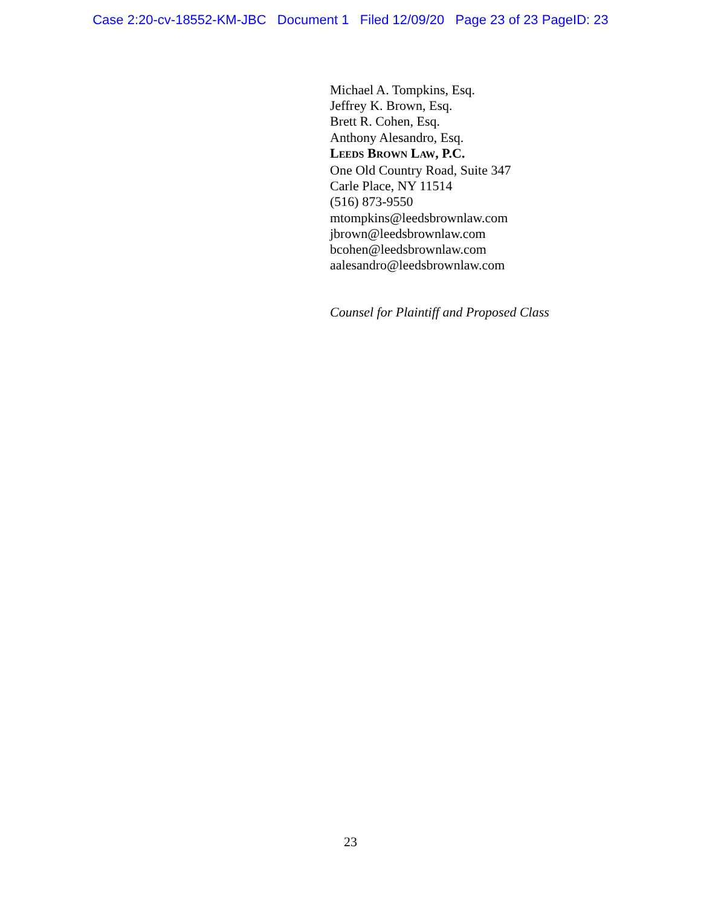Case 2:20-cv-18552-KM-JBC Document 1 Filed 12/09/20 Page 23 of 23 PageID: 23
Michael A. Tompkins, Esq.
Jeffrey K. Brown, Esq.
Brett R. Cohen, Esq.
Anthony Alesandro, Esq.
LEEDS BROWN LAW, P.C.
One Old Country Road, Suite 347
Carle Place, NY 11514
(516) 873-9550
mtompkins@leedsbrownlaw.com
jbrown@leedsbrownlaw.com
bcohen@leedsbrownlaw.com
aalesandro@leedsbrownlaw.com
Counsel for Plaintiff and Proposed Class
23